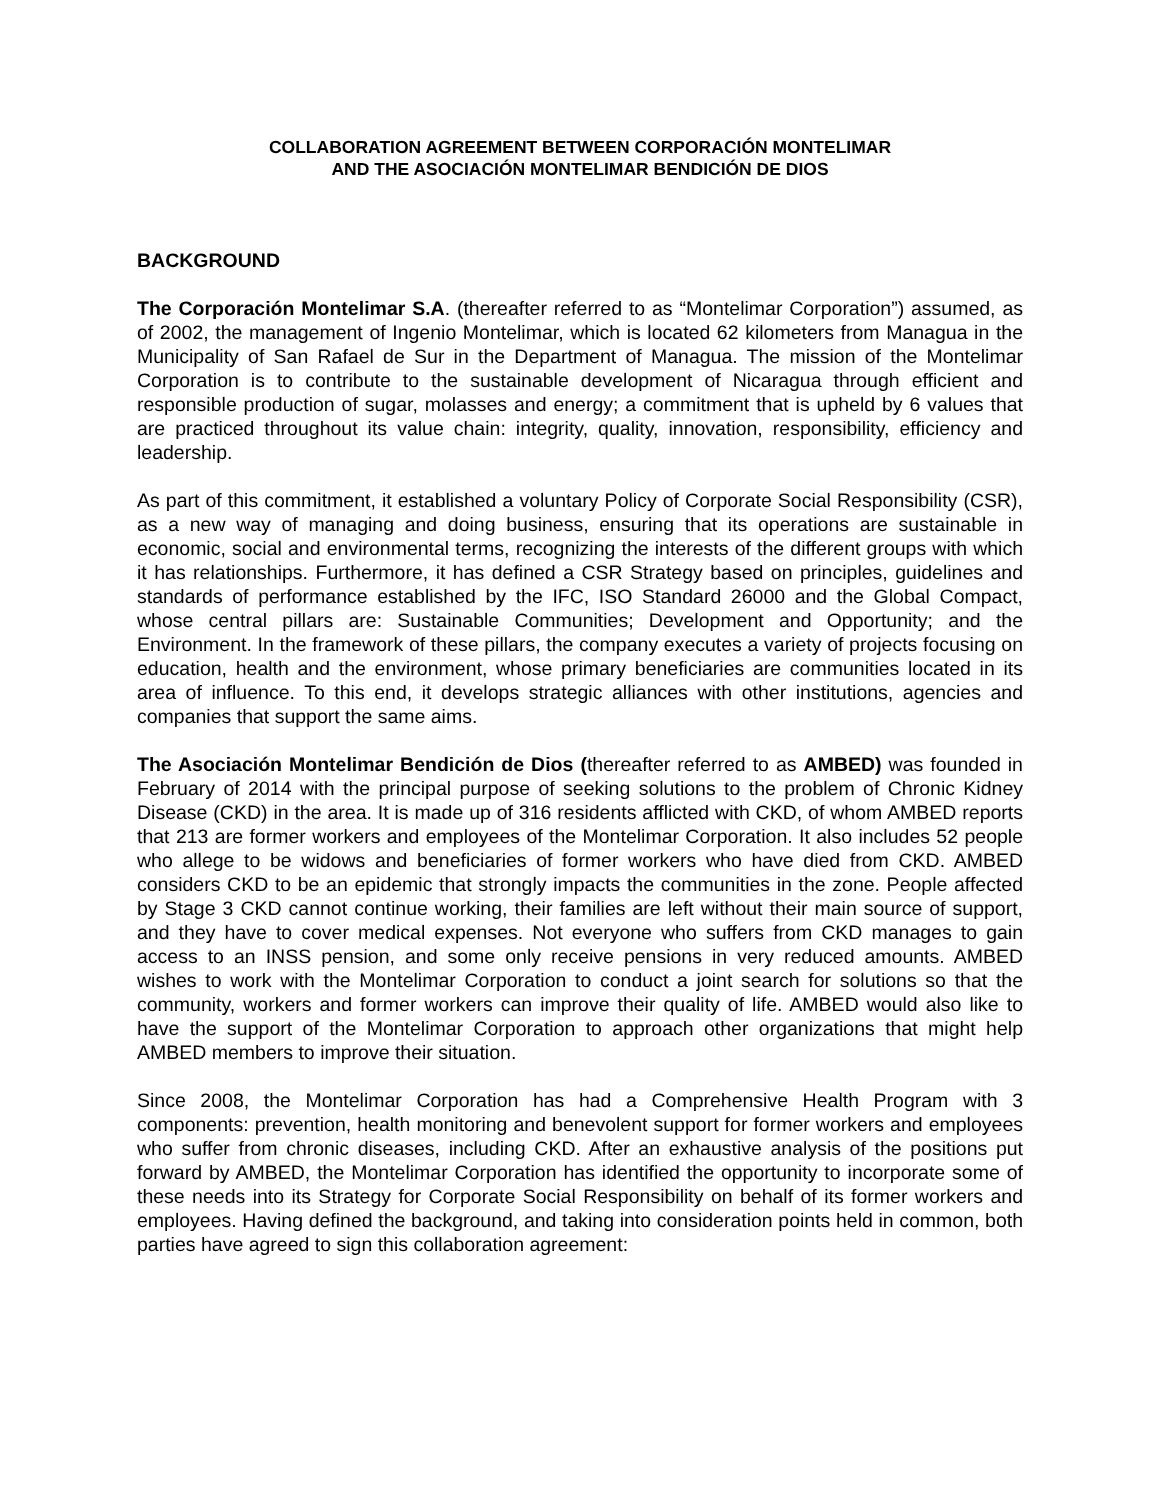COLLABORATION AGREEMENT BETWEEN CORPORACIÓN MONTELIMAR
AND THE ASOCIACIÓN MONTELIMAR BENDICIÓN DE DIOS
BACKGROUND
The Corporación Montelimar S.A. (thereafter referred to as “Montelimar Corporation”) assumed, as of 2002, the management of Ingenio Montelimar, which is located 62 kilometers from Managua in the Municipality of San Rafael de Sur in the Department of Managua. The mission of the Montelimar Corporation is to contribute to the sustainable development of Nicaragua through efficient and responsible production of sugar, molasses and energy; a commitment that is upheld by 6 values that are practiced throughout its value chain: integrity, quality, innovation, responsibility, efficiency and leadership.
As part of this commitment, it established a voluntary Policy of Corporate Social Responsibility (CSR), as a new way of managing and doing business, ensuring that its operations are sustainable in economic, social and environmental terms, recognizing the interests of the different groups with which it has relationships. Furthermore, it has defined a CSR Strategy based on principles, guidelines and standards of performance established by the IFC, ISO Standard 26000 and the Global Compact, whose central pillars are: Sustainable Communities; Development and Opportunity; and the Environment. In the framework of these pillars, the company executes a variety of projects focusing on education, health and the environment, whose primary beneficiaries are communities located in its area of influence. To this end, it develops strategic alliances with other institutions, agencies and companies that support the same aims.
The Asociación Montelimar Bendición de Dios (thereafter referred to as AMBED) was founded in February of 2014 with the principal purpose of seeking solutions to the problem of Chronic Kidney Disease (CKD) in the area. It is made up of 316 residents afflicted with CKD, of whom AMBED reports that 213 are former workers and employees of the Montelimar Corporation. It also includes 52 people who allege to be widows and beneficiaries of former workers who have died from CKD. AMBED considers CKD to be an epidemic that strongly impacts the communities in the zone. People affected by Stage 3 CKD cannot continue working, their families are left without their main source of support, and they have to cover medical expenses. Not everyone who suffers from CKD manages to gain access to an INSS pension, and some only receive pensions in very reduced amounts. AMBED wishes to work with the Montelimar Corporation to conduct a joint search for solutions so that the community, workers and former workers can improve their quality of life. AMBED would also like to have the support of the Montelimar Corporation to approach other organizations that might help AMBED members to improve their situation.
Since 2008, the Montelimar Corporation has had a Comprehensive Health Program with 3 components: prevention, health monitoring and benevolent support for former workers and employees who suffer from chronic diseases, including CKD. After an exhaustive analysis of the positions put forward by AMBED, the Montelimar Corporation has identified the opportunity to incorporate some of these needs into its Strategy for Corporate Social Responsibility on behalf of its former workers and employees. Having defined the background, and taking into consideration points held in common, both parties have agreed to sign this collaboration agreement: